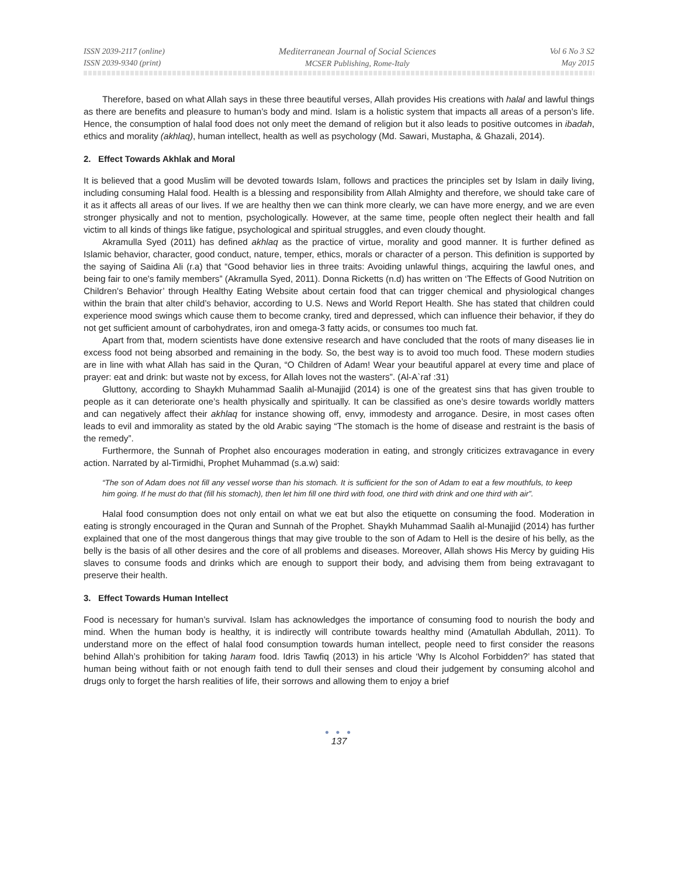ISSN 2039-2117 (online)
ISSN 2039-9340 (print)
Mediterranean Journal of Social Sciences
MCSER Publishing, Rome-Italy
Vol 6 No 3 S2
May 2015
Therefore, based on what Allah says in these three beautiful verses, Allah provides His creations with halal and lawful things as there are benefits and pleasure to human’s body and mind. Islam is a holistic system that impacts all areas of a person’s life. Hence, the consumption of halal food does not only meet the demand of religion but it also leads to positive outcomes in ibadah, ethics and morality (akhlaq), human intellect, health as well as psychology (Md. Sawari, Mustapha, & Ghazali, 2014).
2. Effect Towards Akhlak and Moral
It is believed that a good Muslim will be devoted towards Islam, follows and practices the principles set by Islam in daily living, including consuming Halal food. Health is a blessing and responsibility from Allah Almighty and therefore, we should take care of it as it affects all areas of our lives. If we are healthy then we can think more clearly, we can have more energy, and we are even stronger physically and not to mention, psychologically. However, at the same time, people often neglect their health and fall victim to all kinds of things like fatigue, psychological and spiritual struggles, and even cloudy thought.
Akramulla Syed (2011) has defined akhlaq as the practice of virtue, morality and good manner. It is further defined as Islamic behavior, character, good conduct, nature, temper, ethics, morals or character of a person. This definition is supported by the saying of Saidina Ali (r.a) that “Good behavior lies in three traits: Avoiding unlawful things, acquiring the lawful ones, and being fair to one's family members” (Akramulla Syed, 2011). Donna Ricketts (n.d) has written on ‘The Effects of Good Nutrition on Children's Behavior’ through Healthy Eating Website about certain food that can trigger chemical and physiological changes within the brain that alter child’s behavior, according to U.S. News and World Report Health. She has stated that children could experience mood swings which cause them to become cranky, tired and depressed, which can influence their behavior, if they do not get sufficient amount of carbohydrates, iron and omega-3 fatty acids, or consumes too much fat.
Apart from that, modern scientists have done extensive research and have concluded that the roots of many diseases lie in excess food not being absorbed and remaining in the body. So, the best way is to avoid too much food. These modern studies are in line with what Allah has said in the Quran, “O Children of Adam! Wear your beautiful apparel at every time and place of prayer: eat and drink: but waste not by excess, for Allah loves not the wasters”. (Al-A`raf :31)
Gluttony, according to Shaykh Muhammad Saalih al-Munajjid (2014) is one of the greatest sins that has given trouble to people as it can deteriorate one’s health physically and spiritually. It can be classified as one’s desire towards worldly matters and can negatively affect their akhlaq for instance showing off, envy, immodesty and arrogance. Desire, in most cases often leads to evil and immorality as stated by the old Arabic saying “The stomach is the home of disease and restraint is the basis of the remedy”.
Furthermore, the Sunnah of Prophet also encourages moderation in eating, and strongly criticizes extravagance in every action. Narrated by al-Tirmidhi, Prophet Muhammad (s.a.w) said:
“The son of Adam does not fill any vessel worse than his stomach. It is sufficient for the son of Adam to eat a few mouthfuls, to keep him going. If he must do that (fill his stomach), then let him fill one third with food, one third with drink and one third with air”.
Halal food consumption does not only entail on what we eat but also the etiquette on consuming the food. Moderation in eating is strongly encouraged in the Quran and Sunnah of the Prophet. Shaykh Muhammad Saalih al-Munajjid (2014) has further explained that one of the most dangerous things that may give trouble to the son of Adam to Hell is the desire of his belly, as the belly is the basis of all other desires and the core of all problems and diseases. Moreover, Allah shows His Mercy by guiding His slaves to consume foods and drinks which are enough to support their body, and advising them from being extravagant to preserve their health.
3. Effect Towards Human Intellect
Food is necessary for human’s survival. Islam has acknowledges the importance of consuming food to nourish the body and mind. When the human body is healthy, it is indirectly will contribute towards healthy mind (Amatullah Abdullah, 2011). To understand more on the effect of halal food consumption towards human intellect, people need to first consider the reasons behind Allah’s prohibition for taking haram food. Idris Tawfiq (2013) in his article ‘Why Is Alcohol Forbidden?’ has stated that human being without faith or not enough faith tend to dull their senses and cloud their judgement by consuming alcohol and drugs only to forget the harsh realities of life, their sorrows and allowing them to enjoy a brief
● ● ●
137